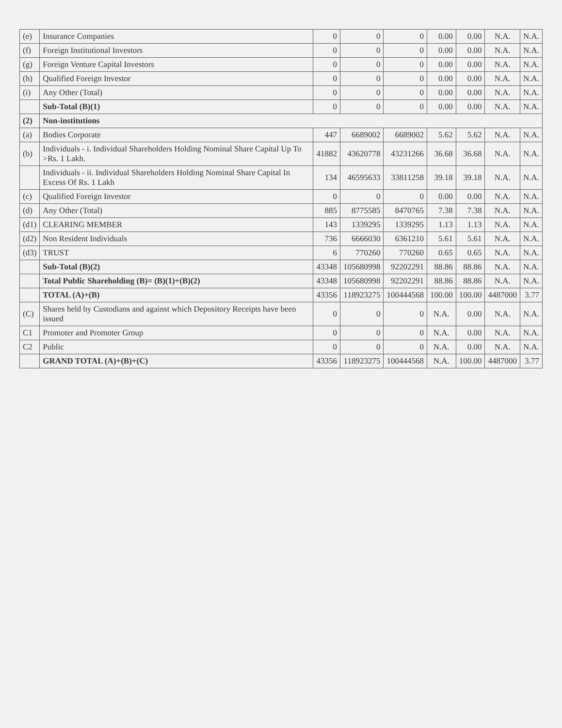| (e) | Insurance Companies | 0 | 0 | 0 | 0.00 | 0.00 | N.A. | N.A. |
| (f) | Foreign Institutional Investors | 0 | 0 | 0 | 0.00 | 0.00 | N.A. | N.A. |
| (g) | Foreign Venture Capital Investors | 0 | 0 | 0 | 0.00 | 0.00 | N.A. | N.A. |
| (h) | Qualified Foreign Investor | 0 | 0 | 0 | 0.00 | 0.00 | N.A. | N.A. |
| (i) | Any Other (Total) | 0 | 0 | 0 | 0.00 | 0.00 | N.A. | N.A. |
| | Sub-Total (B)(1) | 0 | 0 | 0 | 0.00 | 0.00 | N.A. | N.A. |
| (2) | Non-institutions | | | | | | | |
| (a) | Bodies Corporate | 447 | 6689002 | 6689002 | 5.62 | 5.62 | N.A. | N.A. |
| (b) | Individuals - i. Individual Shareholders Holding Nominal Share Capital Up To >Rs. 1 Lakh. | 41882 | 43620778 | 43231266 | 36.68 | 36.68 | N.A. | N.A. |
| | Individuals - ii. Individual Shareholders Holding Nominal Share Capital In Excess Of Rs. 1 Lakh | 134 | 46595633 | 33811258 | 39.18 | 39.18 | N.A. | N.A. |
| (c) | Qualified Foreign Investor | 0 | 0 | 0 | 0.00 | 0.00 | N.A. | N.A. |
| (d) | Any Other (Total) | 885 | 8775585 | 8470765 | 7.38 | 7.38 | N.A. | N.A. |
| (d1) | CLEARING MEMBER | 143 | 1339295 | 1339295 | 1.13 | 1.13 | N.A. | N.A. |
| (d2) | Non Resident Individuals | 736 | 6666030 | 6361210 | 5.61 | 5.61 | N.A. | N.A. |
| (d3) | TRUST | 6 | 770260 | 770260 | 0.65 | 0.65 | N.A. | N.A. |
| | Sub-Total (B)(2) | 43348 | 105680998 | 92202291 | 88.86 | 88.86 | N.A. | N.A. |
| | Total Public Shareholding (B)= (B)(1)+(B)(2) | 43348 | 105680998 | 92202291 | 88.86 | 88.86 | N.A. | N.A. |
| | TOTAL (A)+(B) | 43356 | 118923275 | 100444568 | 100.00 | 100.00 | 4487000 | 3.77 |
| (C) | Shares held by Custodians and against which Depository Receipts have been issued | 0 | 0 | 0 | N.A. | 0.00 | N.A. | N.A. |
| C1 | Promoter and Promoter Group | 0 | 0 | 0 | N.A. | 0.00 | N.A. | N.A. |
| C2 | Public | 0 | 0 | 0 | N.A. | 0.00 | N.A. | N.A. |
| | GRAND TOTAL (A)+(B)+(C) | 43356 | 118923275 | 100444568 | N.A. | 100.00 | 4487000 | 3.77 |